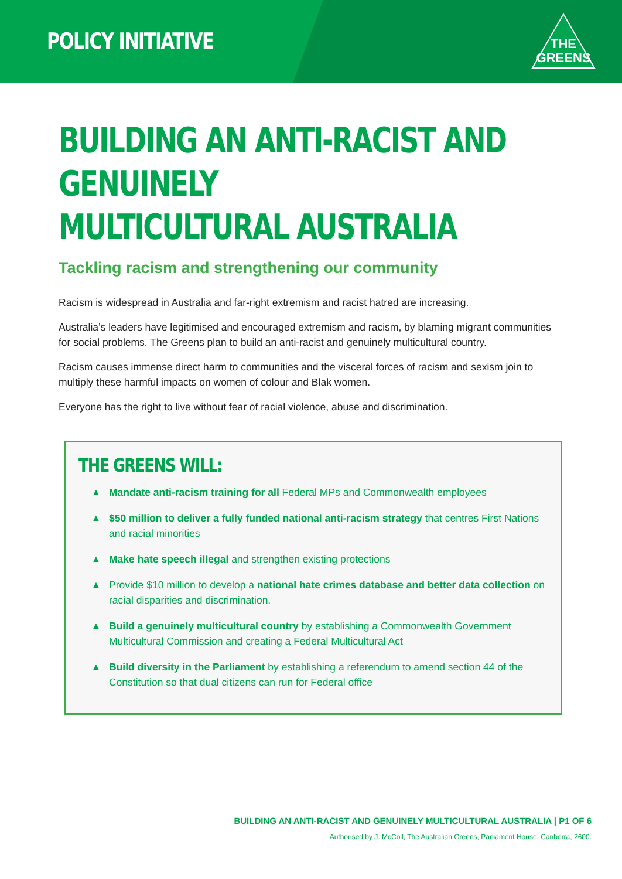POLICY INITIATIVE
THE
GREENS
BUILDING AN ANTI-RACIST AND GENUINELY
MULTICULTURAL AUSTRALIA
Tackling racism and strengthening our community
Racism is widespread in Australia and far-right extremism and racist hatred are increasing.
Australia’s leaders have legitimised and encouraged extremism and racism, by blaming migrant communities for social problems. The Greens plan to build an anti-racist and genuinely multicultural country.
Racism causes immense direct harm to communities and the visceral forces of racism and sexism join to multiply these harmful impacts on women of colour and Blak women.
Everyone has the right to live without fear of racial violence, abuse and discrimination.
THE GREENS WILL:
▲ Mandate anti-racism training for all Federal MPs and Commonwealth employees
▲ $50 million to deliver a fully funded national anti-racism strategy that centres First Nations and racial minorities
▲ Make hate speech illegal and strengthen existing protections
▲ Provide $10 million to develop a national hate crimes database and better data collection on racial disparities and discrimination.
▲ Build a genuinely multicultural country by establishing a Commonwealth Government Multicultural Commission and creating a Federal Multicultural Act
▲ Build diversity in the Parliament by establishing a referendum to amend section 44 of the Constitution so that dual citizens can run for Federal office
BUILDING AN ANTI-RACIST AND GENUINELY MULTICULTURAL AUSTRALIA | P1 OF 6
Authorised by J. McColl, The Australian Greens, Parliament House, Canberra, 2600.